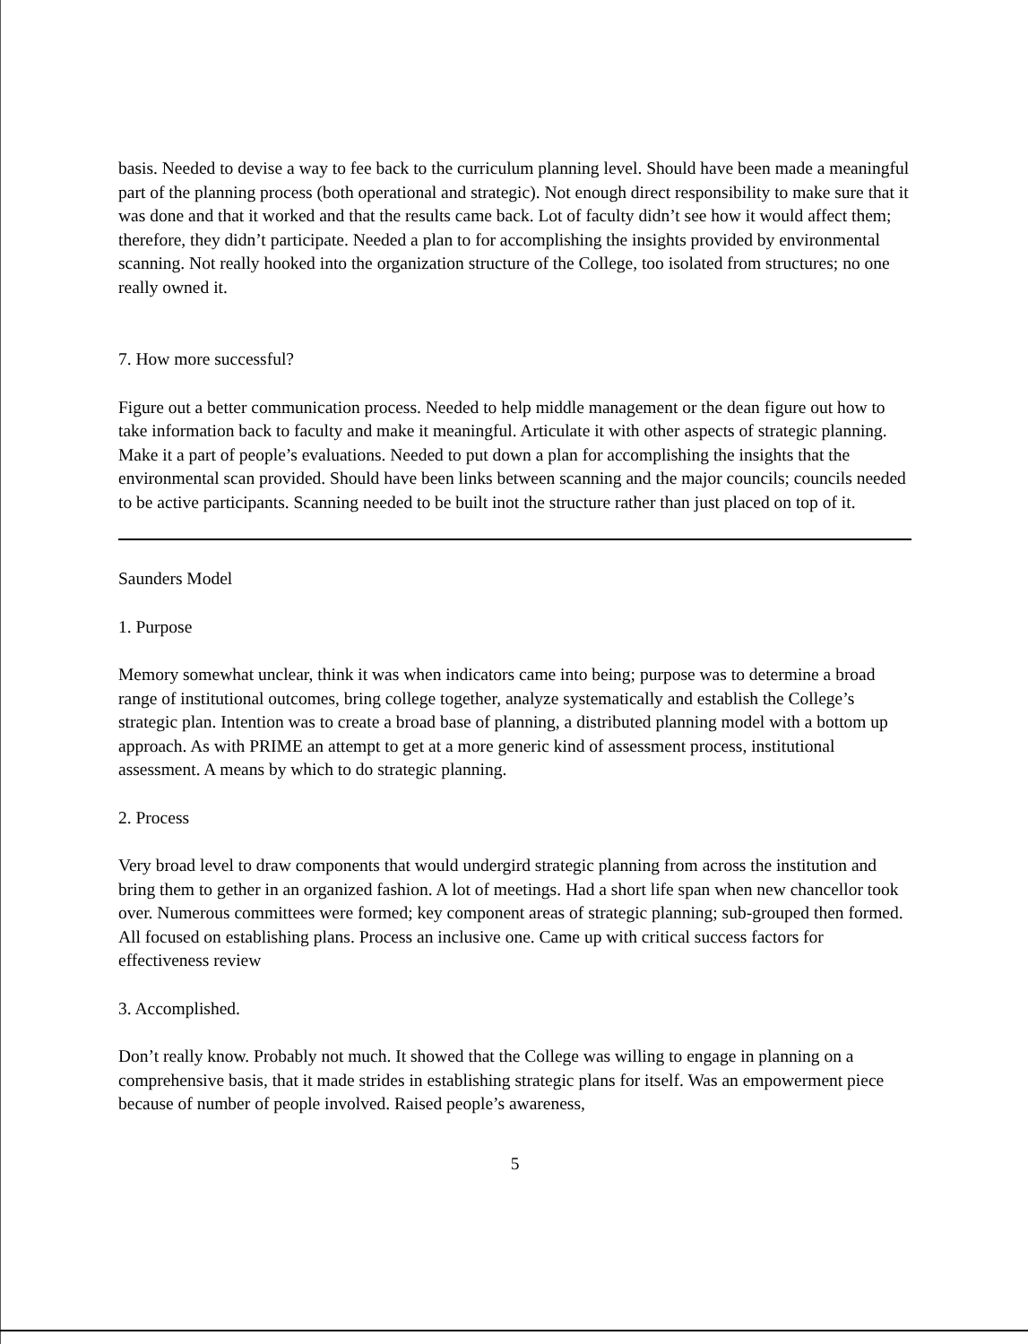basis. Needed to devise a way to fee back to the curriculum planning level. Should have been made a meaningful part of the planning process (both operational and strategic). Not enough direct responsibility to make sure that it was done and that it worked and that the results came back. Lot of faculty didn’t see how it would affect them; therefore, they didn’t participate. Needed a plan to for accomplishing the insights provided by environmental scanning. Not really hooked into the organization structure of the College, too isolated from structures; no one really owned it.
7. How more successful?
Figure out a better communication process. Needed to help middle management or the dean figure out how to take information back to faculty and make it meaningful. Articulate it with other aspects of strategic planning. Make it a part of people’s evaluations. Needed to put down a plan for accomplishing the insights that the environmental scan provided. Should have been links between scanning and the major councils; councils needed to be active participants. Scanning needed to be built inot the structure rather than just placed on top of it.
Saunders Model
1. Purpose
Memory somewhat unclear, think it was when indicators came into being; purpose was to determine a broad range of institutional outcomes, bring college together, analyze systematically and establish the College’s strategic plan. Intention was to create a broad base of planning, a distributed planning model with a bottom up approach. As with PRIME an attempt to get at a more generic kind of assessment process, institutional assessment. A means by which to do strategic planning.
2. Process
Very broad level to draw components that would undergird strategic planning from across the institution and bring them to gether in an organized fashion. A lot of meetings. Had a short life span when new chancellor took over. Numerous committees were formed; key component areas of strategic planning; sub-grouped then formed. All focused on establishing plans. Process an inclusive one. Came up with critical success factors for effectiveness review
3. Accomplished.
Don’t really know. Probably not much. It showed that the College was willing to engage in planning on a comprehensive basis, that it made strides in establishing strategic plans for itself. Was an empowerment piece because of number of people involved. Raised people’s awareness,
5